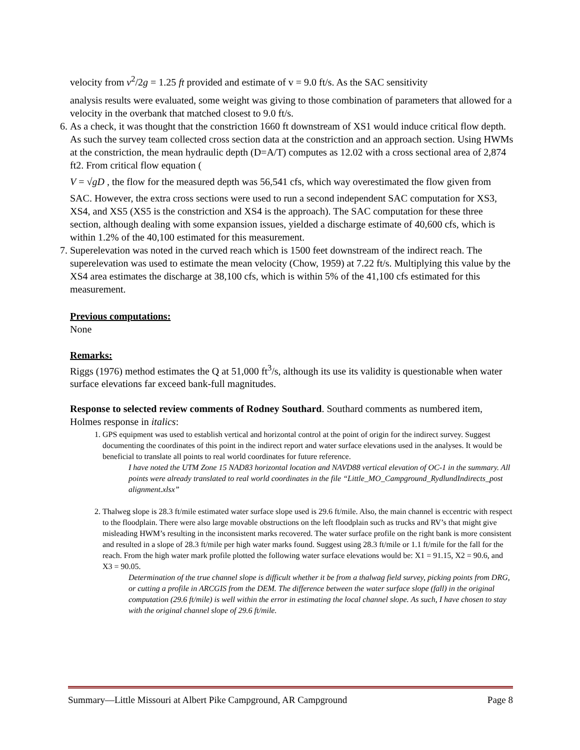velocity from v<sup>2</sup>/2g = 1.25 ft provided and estimate of v = 9.0 ft/s. As the SAC sensitivity
analysis results were evaluated, some weight was giving to those combination of parameters that allowed for a velocity in the overbank that matched closest to 9.0 ft/s.
6. As a check, it was thought that the constriction 1660 ft downstream of XS1 would induce critical flow depth. As such the survey team collected cross section data at the constriction and an approach section. Using HWMs at the constriction, the mean hydraulic depth (D=A/T) computes as 12.02 with a cross sectional area of 2,874 ft2. From critical flow equation (
V = √gD , the flow for the measured depth was 56,541 cfs, which way overestimated the flow given from SAC. However, the extra cross sections were used to run a second independent SAC computation for XS3, XS4, and XS5 (XS5 is the constriction and XS4 is the approach). The SAC computation for these three section, although dealing with some expansion issues, yielded a discharge estimate of 40,600 cfs, which is within 1.2% of the 40,100 estimated for this measurement.
7. Superelevation was noted in the curved reach which is 1500 feet downstream of the indirect reach. The superelevation was used to estimate the mean velocity (Chow, 1959) at 7.22 ft/s. Multiplying this value by the XS4 area estimates the discharge at 38,100 cfs, which is within 5% of the 41,100 cfs estimated for this measurement.
Previous computations:
None
Remarks:
Riggs (1976) method estimates the Q at 51,000 ft<sup>3</sup>/s, although its use its validity is questionable when water surface elevations far exceed bank-full magnitudes.
Response to selected review comments of Rodney Southard. Southard comments as numbered item, Holmes response in italics:
1. GPS equipment was used to establish vertical and horizontal control at the point of origin for the indirect survey. Suggest documenting the coordinates of this point in the indirect report and water surface elevations used in the analyses. It would be beneficial to translate all points to real world coordinates for future reference.
I have noted the UTM Zone 15 NAD83 horizontal location and NAVD88 vertical elevation of OC-1 in the summary. All points were already translated to real world coordinates in the file “Little_MO_Campground_RydlundIndirects_post alignment.xlsx”
2. Thalweg slope is 28.3 ft/mile estimated water surface slope used is 29.6 ft/mile. Also, the main channel is eccentric with respect to the floodplain. There were also large movable obstructions on the left floodplain such as trucks and RV’s that might give misleading HWM’s resulting in the inconsistent marks recovered. The water surface profile on the right bank is more consistent and resulted in a slope of 28.3 ft/mile per high water marks found. Suggest using 28.3 ft/mile or 1.1 ft/mile for the fall for the reach. From the high water mark profile plotted the following water surface elevations would be: X1 = 91.15, X2 = 90.6, and X3 = 90.05.
Determination of the true channel slope is difficult whether it be from a thalwag field survey, picking points from DRG, or cutting a profile in ARCGIS from the DEM. The difference between the water surface slope (fall) in the original computation (29.6 ft/mile) is well within the error in estimating the local channel slope. As such, I have chosen to stay with the original channel slope of 29.6 ft/mile.
Summary—Little Missouri at Albert Pike Campground, AR Campground Page 8